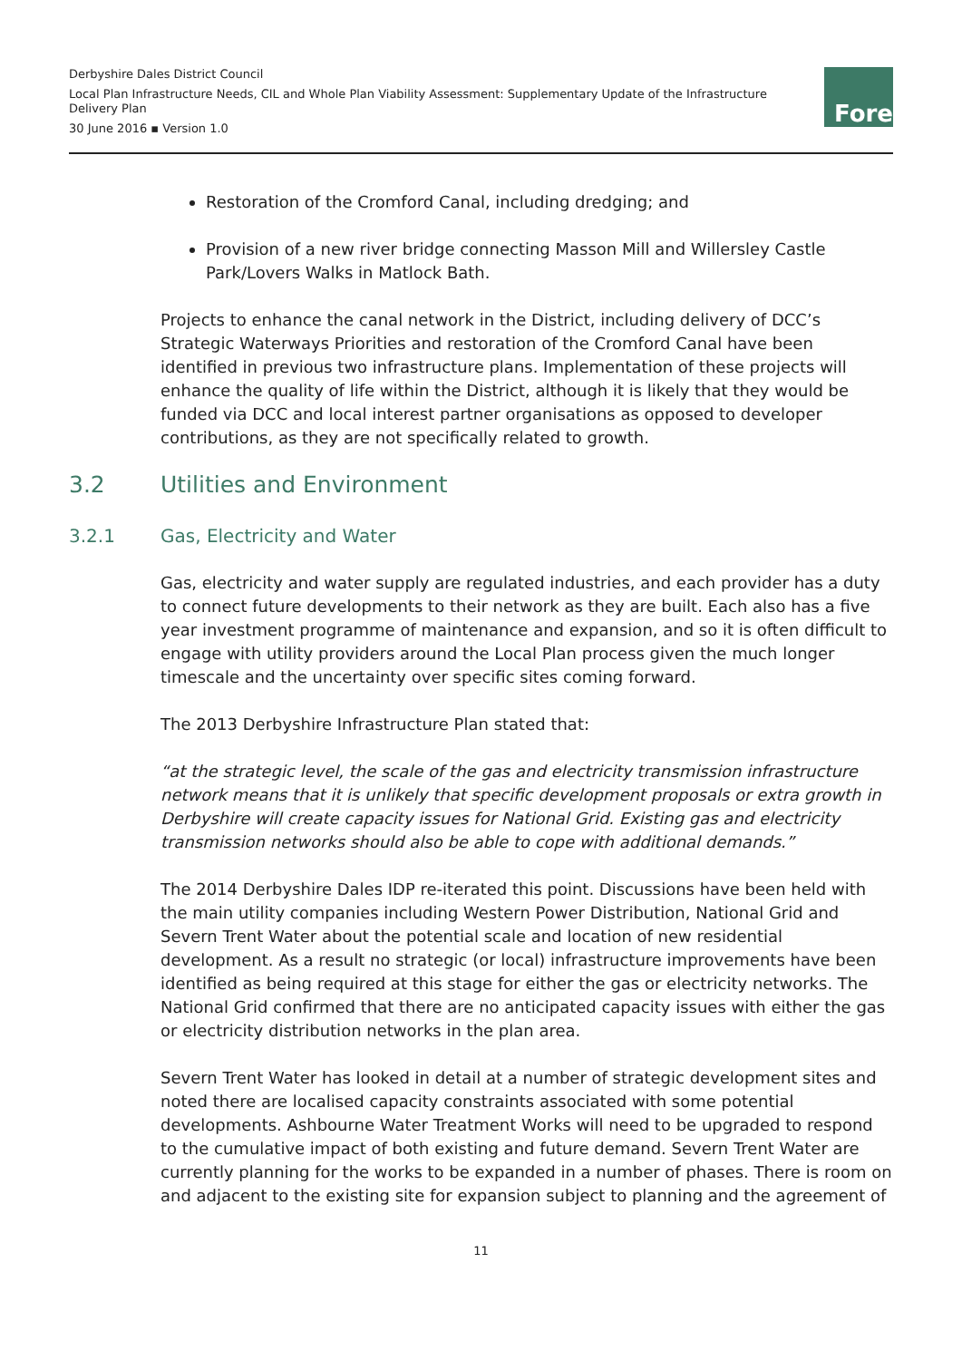Derbyshire Dales District Council
Local Plan Infrastructure Needs, CIL and Whole Plan Viability Assessment: Supplementary Update of the Infrastructure Delivery Plan
30 June 2016 ▪ Version 1.0
Fore
Restoration of the Cromford Canal, including dredging; and
Provision of a new river bridge connecting Masson Mill and Willersley Castle Park/Lovers Walks in Matlock Bath.
Projects to enhance the canal network in the District, including delivery of DCC’s Strategic Waterways Priorities and restoration of the Cromford Canal have been identified in previous two infrastructure plans. Implementation of these projects will enhance the quality of life within the District, although it is likely that they would be funded via DCC and local interest partner organisations as opposed to developer contributions, as they are not specifically related to growth.
3.2 Utilities and Environment
3.2.1 Gas, Electricity and Water
Gas, electricity and water supply are regulated industries, and each provider has a duty to connect future developments to their network as they are built. Each also has a five year investment programme of maintenance and expansion, and so it is often difficult to engage with utility providers around the Local Plan process given the much longer timescale and the uncertainty over specific sites coming forward.
The 2013 Derbyshire Infrastructure Plan stated that:
“at the strategic level, the scale of the gas and electricity transmission infrastructure network means that it is unlikely that specific development proposals or extra growth in Derbyshire will create capacity issues for National Grid. Existing gas and electricity transmission networks should also be able to cope with additional demands.”
The 2014 Derbyshire Dales IDP re-iterated this point. Discussions have been held with the main utility companies including Western Power Distribution, National Grid and Severn Trent Water about the potential scale and location of new residential development. As a result no strategic (or local) infrastructure improvements have been identified as being required at this stage for either the gas or electricity networks. The National Grid confirmed that there are no anticipated capacity issues with either the gas or electricity distribution networks in the plan area.
Severn Trent Water has looked in detail at a number of strategic development sites and noted there are localised capacity constraints associated with some potential developments. Ashbourne Water Treatment Works will need to be upgraded to respond to the cumulative impact of both existing and future demand. Severn Trent Water are currently planning for the works to be expanded in a number of phases. There is room on and adjacent to the existing site for expansion subject to planning and the agreement of
11